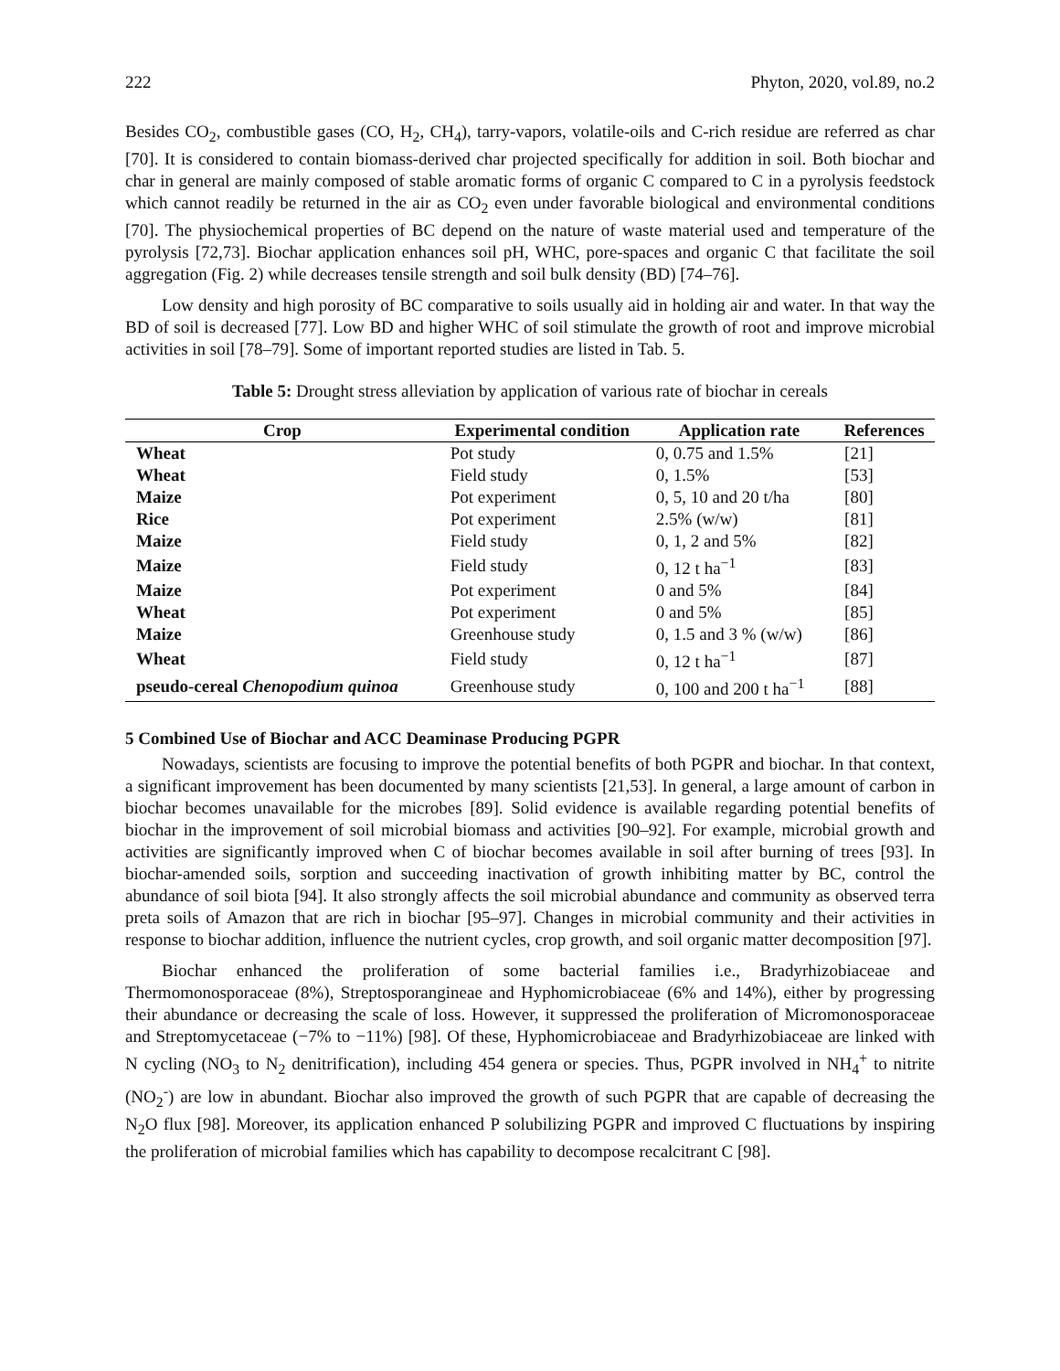222 Phyton, 2020, vol.89, no.2
Besides CO<sub>2</sub>, combustible gases (CO, H<sub>2</sub>, CH<sub>4</sub>), tarry-vapors, volatile-oils and C-rich residue are referred as char [70]. It is considered to contain biomass-derived char projected specifically for addition in soil. Both biochar and char in general are mainly composed of stable aromatic forms of organic C compared to C in a pyrolysis feedstock which cannot readily be returned in the air as CO<sub>2</sub> even under favorable biological and environmental conditions [70]. The physiochemical properties of BC depend on the nature of waste material used and temperature of the pyrolysis [72,73]. Biochar application enhances soil pH, WHC, pore-spaces and organic C that facilitate the soil aggregation (Fig. 2) while decreases tensile strength and soil bulk density (BD) [74–76].
Low density and high porosity of BC comparative to soils usually aid in holding air and water. In that way the BD of soil is decreased [77]. Low BD and higher WHC of soil stimulate the growth of root and improve microbial activities in soil [78–79]. Some of important reported studies are listed in Tab. 5.
Table 5: Drought stress alleviation by application of various rate of biochar in cereals
| Crop | Experimental condition | Application rate | References |
| --- | --- | --- | --- |
| Wheat | Pot study | 0, 0.75 and 1.5% | [21] |
| Wheat | Field study | 0, 1.5% | [53] |
| Maize | Pot experiment | 0, 5, 10 and 20 t/ha | [80] |
| Rice | Pot experiment | 2.5% (w/w) | [81] |
| Maize | Field study | 0, 1, 2 and 5% | [82] |
| Maize | Field study | 0, 12 t ha<sup>−1</sup> | [83] |
| Maize | Pot experiment | 0 and 5% | [84] |
| Wheat | Pot experiment | 0 and 5% | [85] |
| Maize | Greenhouse study | 0, 1.5 and 3 % (w/w) | [86] |
| Wheat | Field study | 0, 12 t ha<sup>−1</sup> | [87] |
| pseudo-cereal Chenopodium quinoa | Greenhouse study | 0, 100 and 200 t ha<sup>−1</sup> | [88] |
5 Combined Use of Biochar and ACC Deaminase Producing PGPR
Nowadays, scientists are focusing to improve the potential benefits of both PGPR and biochar. In that context, a significant improvement has been documented by many scientists [21,53]. In general, a large amount of carbon in biochar becomes unavailable for the microbes [89]. Solid evidence is available regarding potential benefits of biochar in the improvement of soil microbial biomass and activities [90–92]. For example, microbial growth and activities are significantly improved when C of biochar becomes available in soil after burning of trees [93]. In biochar-amended soils, sorption and succeeding inactivation of growth inhibiting matter by BC, control the abundance of soil biota [94]. It also strongly affects the soil microbial abundance and community as observed terra preta soils of Amazon that are rich in biochar [95–97]. Changes in microbial community and their activities in response to biochar addition, influence the nutrient cycles, crop growth, and soil organic matter decomposition [97].
Biochar enhanced the proliferation of some bacterial families i.e., Bradyrhizobiaceae and Thermomonosporaceae (8%), Streptosporangineae and Hyphomicrobiaceae (6% and 14%), either by progressing their abundance or decreasing the scale of loss. However, it suppressed the proliferation of Micromonosporaceae and Streptomycetaceae (−7% to −11%) [98]. Of these, Hyphomicrobiaceae and Bradyrhizobiaceae are linked with N cycling (NO<sub>3</sub> to N<sub>2</sub> denitrification), including 454 genera or species. Thus, PGPR involved in NH<sub>4</sub><sup>+</sup> to nitrite (NO<sub>2</sub><sup>-</sup>) are low in abundant. Biochar also improved the growth of such PGPR that are capable of decreasing the N<sub>2</sub>O flux [98]. Moreover, its application enhanced P solubilizing PGPR and improved C fluctuations by inspiring the proliferation of microbial families which has capability to decompose recalcitrant C [98].